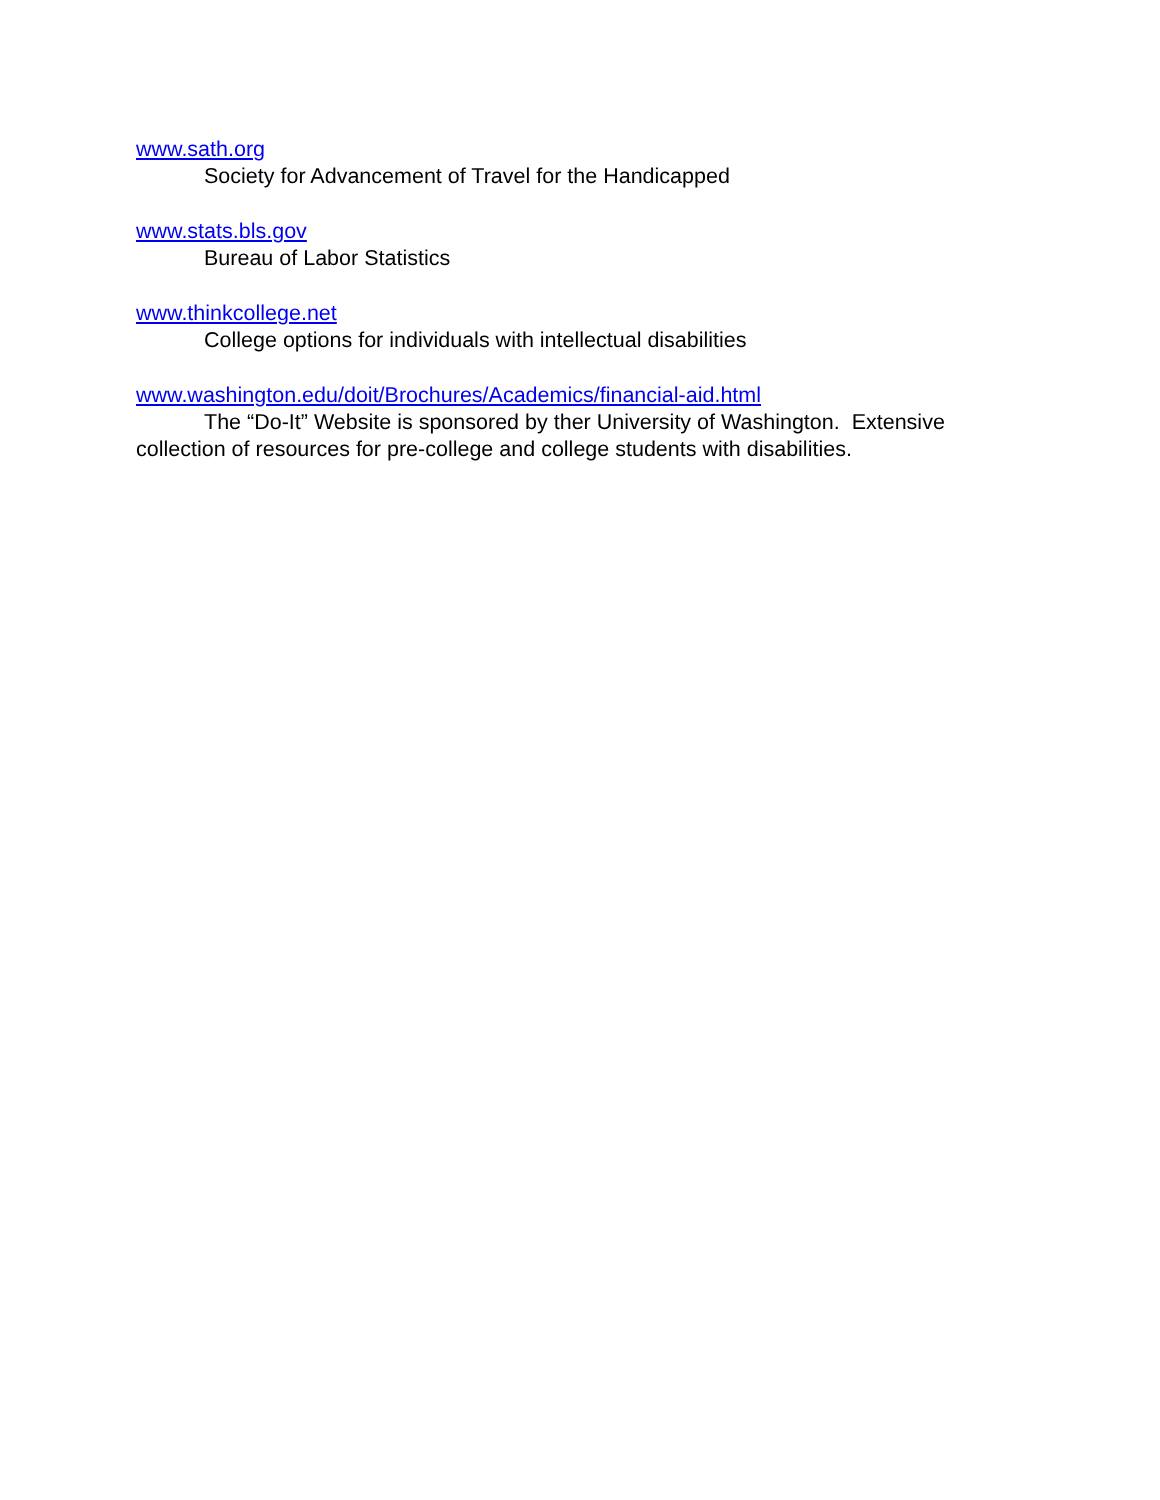www.sath.org
Society for Advancement of Travel for the Handicapped
www.stats.bls.gov
Bureau of Labor Statistics
www.thinkcollege.net
College options for individuals with intellectual disabilities
www.washington.edu/doit/Brochures/Academics/financial-aid.html
The “Do-It” Website is sponsored by ther University of Washington. Extensive collection of resources for pre-college and college students with disabilities.